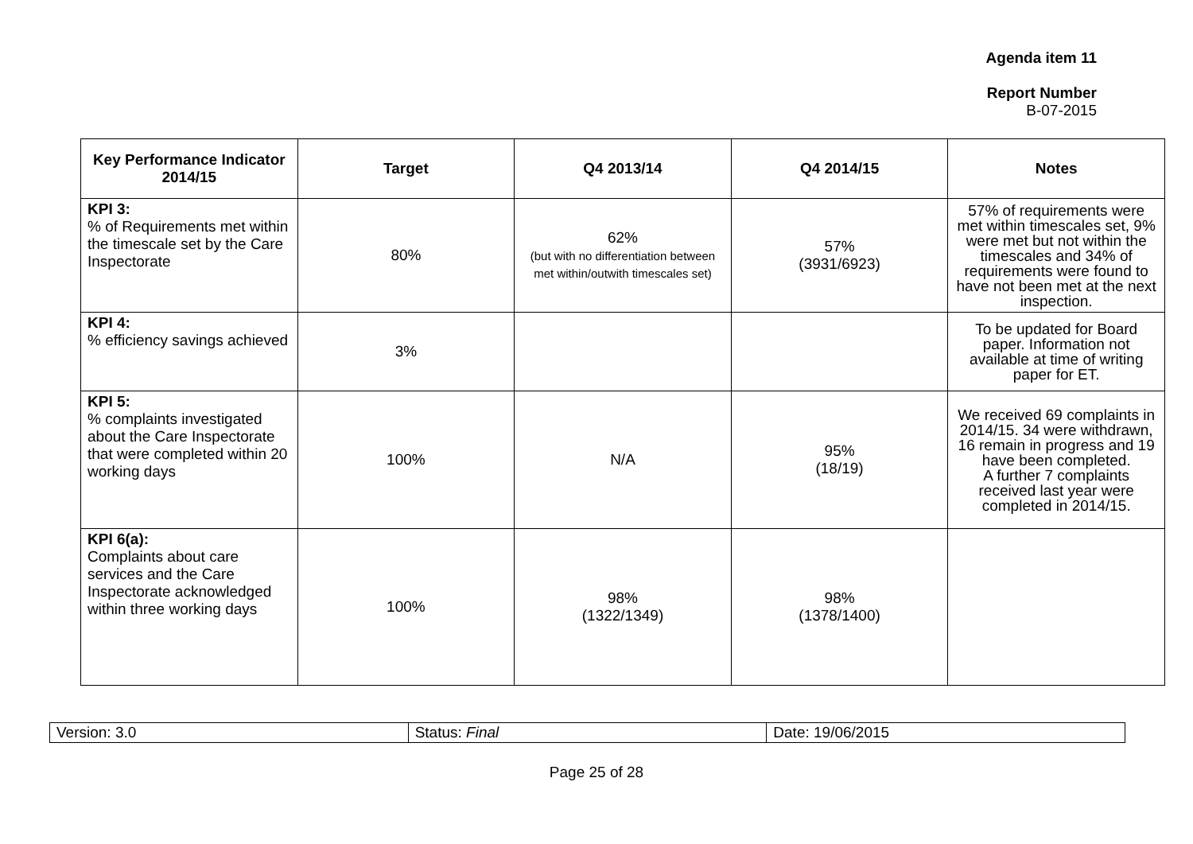Agenda item 11
Report Number
B-07-2015
| Key Performance Indicator 2014/15 | Target | Q4 2013/14 | Q4 2014/15 | Notes |
| --- | --- | --- | --- | --- |
| KPI 3: % of Requirements met within the timescale set by the Care Inspectorate | 80% | 62% (but with no differentiation between met within/outwith timescales set) | 57% (3931/6923) | 57% of requirements were met within timescales set, 9% were met but not within the timescales and 34% of requirements were found to have not been met at the next inspection. |
| KPI 4: % efficiency savings achieved | 3% | | | To be updated for Board paper. Information not available at time of writing paper for ET. |
| KPI 5: % complaints investigated about the Care Inspectorate that were completed within 20 working days | 100% | N/A | 95% (18/19) | We received 69 complaints in 2014/15. 34 were withdrawn, 16 remain in progress and 19 have been completed. A further 7 complaints received last year were completed in 2014/15. |
| KPI 6(a): Complaints about care services and the Care Inspectorate acknowledged within three working days | 100% | 98% (1322/1349) | 98% (1378/1400) | |
| Version: 3.0 | Status: Final | Date: 19/06/2015 |
Page 25 of 28